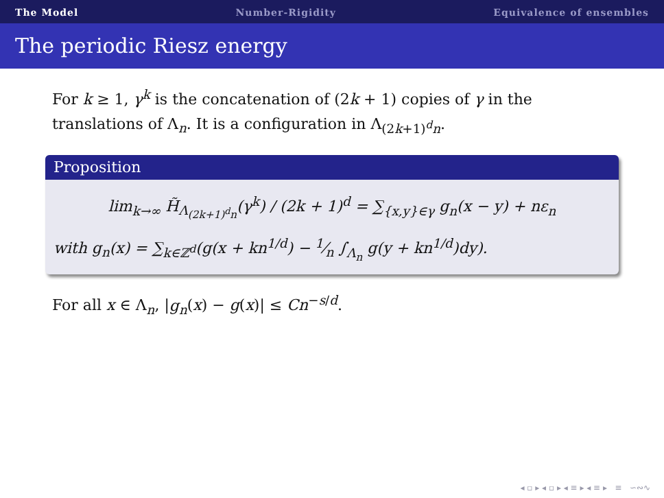The Model Number-Rigidity Equivalence of ensembles
The periodic Riesz energy
For k ≥ 1, γ<sup>k</sup> is the concatenation of (2k + 1) copies of γ in the translations of Λ<sub>n</sub>. It is a configuration in Λ<sub>(2k+1)<sup>d</sup>n</sub>.
Proposition
lim<sub>k→∞</sub> H̃<sub>Λ<sub>(2k+1)<sup>d</sup>n</sub></sub>(γ<sup>k</sup>) / (2k + 1)<sup>d</sup> = ∑<sub>{x,y}∈γ</sub> g<sub>n</sub>(x − y) + nε<sub>n</sub>
with g<sub>n</sub>(x) = ∑<sub>k∈ℤ<sup>d</sup></sub>(g(x + kn<sup>1/d</sup>) − 1⁄n ∫<sub>Λ<sub>n</sub></sub> g(y + kn<sup>1/d</sup>)dy).
For all x ∈ Λ<sub>n</sub>, |g<sub>n</sub>(x) − g(x)| ≤ Cn<sup>−s/d</sup>.
◂ ▫ ▸ ◂ ▫ ▸ ◂ ≡ ▸ ◂ ≡ ▸ ≡ ∽∾∿